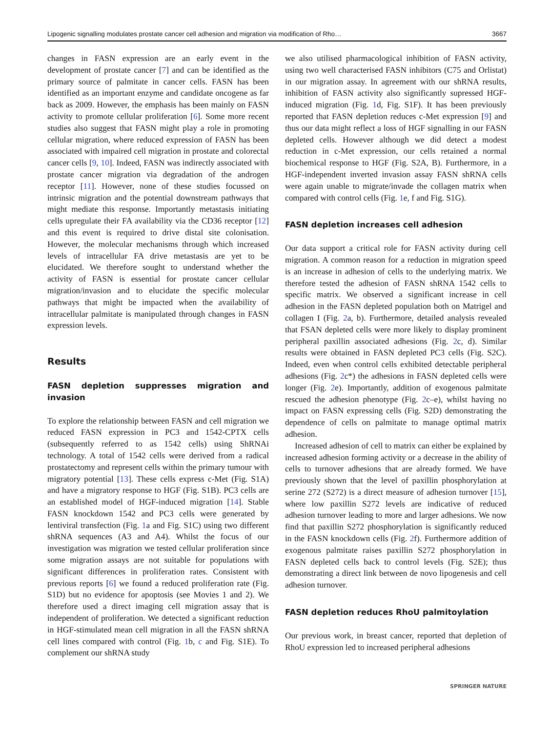Lipogenic signalling modulates prostate cancer cell adhesion and migration via modification of Rho… 3667
changes in FASN expression are an early event in the development of prostate cancer [7] and can be identified as the primary source of palmitate in cancer cells. FASN has been identified as an important enzyme and candidate oncogene as far back as 2009. However, the emphasis has been mainly on FASN activity to promote cellular proliferation [6]. Some more recent studies also suggest that FASN might play a role in promoting cellular migration, where reduced expression of FASN has been associated with impaired cell migration in prostate and colorectal cancer cells [9, 10]. Indeed, FASN was indirectly associated with prostate cancer migration via degradation of the androgen receptor [11]. However, none of these studies focussed on intrinsic migration and the potential downstream pathways that might mediate this response. Importantly metastasis initiating cells upregulate their FA availability via the CD36 receptor [12] and this event is required to drive distal site colonisation. However, the molecular mechanisms through which increased levels of intracellular FA drive metastasis are yet to be elucidated. We therefore sought to understand whether the activity of FASN is essential for prostate cancer cellular migration/invasion and to elucidate the specific molecular pathways that might be impacted when the availability of intracellular palmitate is manipulated through changes in FASN expression levels.
Results
FASN depletion suppresses migration and invasion
To explore the relationship between FASN and cell migration we reduced FASN expression in PC3 and 1542-CPTX cells (subsequently referred to as 1542 cells) using ShRNAi technology. A total of 1542 cells were derived from a radical prostatectomy and represent cells within the primary tumour with migratory potential [13]. These cells express c-Met (Fig. S1A) and have a migratory response to HGF (Fig. S1B). PC3 cells are an established model of HGF-induced migration [14]. Stable FASN knockdown 1542 and PC3 cells were generated by lentiviral transfection (Fig. 1a and Fig. S1C) using two different shRNA sequences (A3 and A4). Whilst the focus of our investigation was migration we tested cellular proliferation since some migration assays are not suitable for populations with significant differences in proliferation rates. Consistent with previous reports [6] we found a reduced proliferation rate (Fig. S1D) but no evidence for apoptosis (see Movies 1 and 2). We therefore used a direct imaging cell migration assay that is independent of proliferation. We detected a significant reduction in HGF-stimulated mean cell migration in all the FASN shRNA cell lines compared with control (Fig. 1b, c and Fig. S1E). To complement our shRNA study
we also utilised pharmacological inhibition of FASN activity, using two well characterised FASN inhibitors (C75 and Orlistat) in our migration assay. In agreement with our shRNA results, inhibition of FASN activity also significantly supressed HGF-induced migration (Fig. 1d, Fig. S1F). It has been previously reported that FASN depletion reduces c-Met expression [9] and thus our data might reflect a loss of HGF signalling in our FASN depleted cells. However although we did detect a modest reduction in c-Met expression, our cells retained a normal biochemical response to HGF (Fig. S2A, B). Furthermore, in a HGF-independent inverted invasion assay FASN shRNA cells were again unable to migrate/invade the collagen matrix when compared with control cells (Fig. 1e, f and Fig. S1G).
FASN depletion increases cell adhesion
Our data support a critical role for FASN activity during cell migration. A common reason for a reduction in migration speed is an increase in adhesion of cells to the underlying matrix. We therefore tested the adhesion of FASN shRNA 1542 cells to specific matrix. We observed a significant increase in cell adhesion in the FASN depleted population both on Matrigel and collagen I (Fig. 2a, b). Furthermore, detailed analysis revealed that FSAN depleted cells were more likely to display prominent peripheral paxillin associated adhesions (Fig. 2c, d). Similar results were obtained in FASN depleted PC3 cells (Fig. S2C). Indeed, even when control cells exhibited detectable peripheral adhesions (Fig. 2c*) the adhesions in FASN depleted cells were longer (Fig. 2e). Importantly, addition of exogenous palmitate rescued the adhesion phenotype (Fig. 2c–e), whilst having no impact on FASN expressing cells (Fig. S2D) demonstrating the dependence of cells on palmitate to manage optimal matrix adhesion.
Increased adhesion of cell to matrix can either be explained by increased adhesion forming activity or a decrease in the ability of cells to turnover adhesions that are already formed. We have previously shown that the level of paxillin phosphorylation at serine 272 (S272) is a direct measure of adhesion turnover [15], where low paxillin S272 levels are indicative of reduced adhesion turnover leading to more and larger adhesions. We now find that paxillin S272 phosphorylation is significantly reduced in the FASN knockdown cells (Fig. 2f). Furthermore addition of exogenous palmitate raises paxillin S272 phosphorylation in FASN depleted cells back to control levels (Fig. S2E); thus demonstrating a direct link between de novo lipogenesis and cell adhesion turnover.
FASN depletion reduces RhoU palmitoylation
Our previous work, in breast cancer, reported that depletion of RhoU expression led to increased peripheral adhesions
SPRINGER NATURE